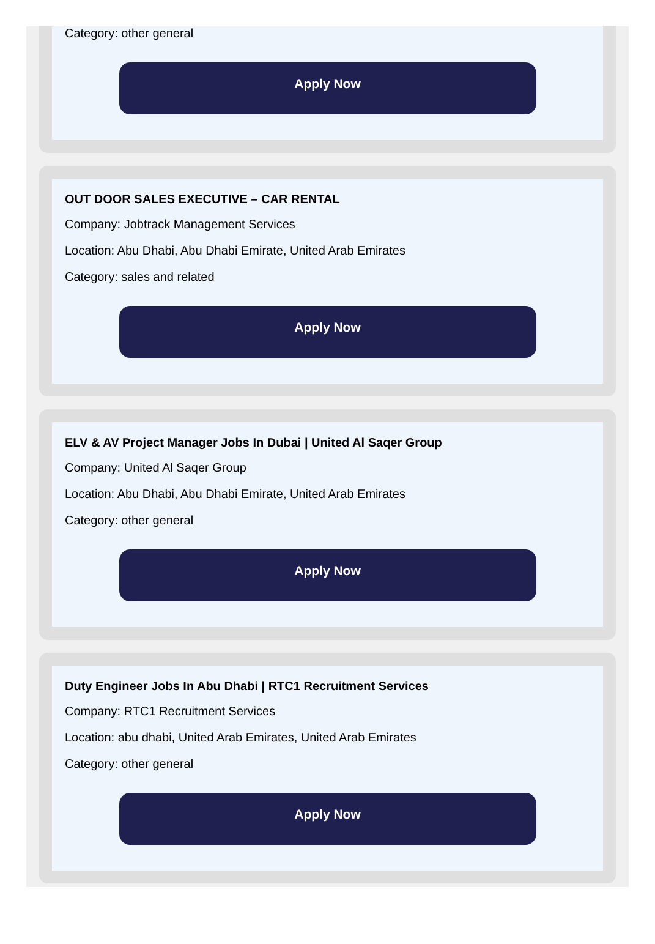Category: other general
Apply Now
OUT DOOR SALES EXECUTIVE – CAR RENTAL
Company: Jobtrack Management Services
Location: Abu Dhabi, Abu Dhabi Emirate, United Arab Emirates
Category: sales and related
Apply Now
ELV & AV Project Manager Jobs In Dubai | United Al Saqer Group
Company: United Al Saqer Group
Location: Abu Dhabi, Abu Dhabi Emirate, United Arab Emirates
Category: other general
Apply Now
Duty Engineer Jobs In Abu Dhabi | RTC1 Recruitment Services
Company: RTC1 Recruitment Services
Location: abu dhabi, United Arab Emirates, United Arab Emirates
Category: other general
Apply Now